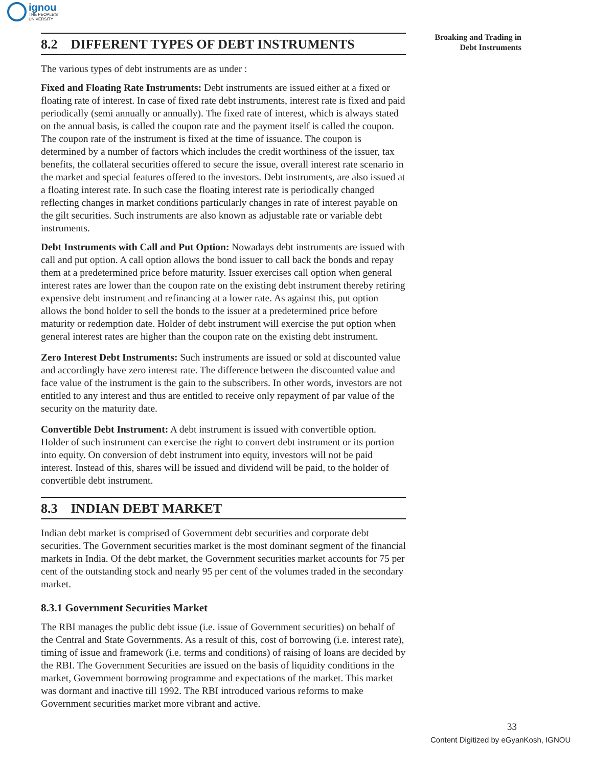ignou
THE PEOPLE'S
UNIVERSITY
Broaking and Trading in
Debt Instruments
8.2 DIFFERENT TYPES OF DEBT INSTRUMENTS
The various types of debt instruments are as under :
Fixed and Floating Rate Instruments: Debt instruments are issued either at a fixed or floating rate of interest. In case of fixed rate debt instruments, interest rate is fixed and paid periodically (semi annually or annually). The fixed rate of interest, which is always stated on the annual basis, is called the coupon rate and the payment itself is called the coupon. The coupon rate of the instrument is fixed at the time of issuance. The coupon is determined by a number of factors which includes the credit worthiness of the issuer, tax benefits, the collateral securities offered to secure the issue, overall interest rate scenario in the market and special features offered to the investors. Debt instruments, are also issued at a floating interest rate. In such case the floating interest rate is periodically changed reflecting changes in market conditions particularly changes in rate of interest payable on the gilt securities. Such instruments are also known as adjustable rate or variable debt instruments.
Debt Instruments with Call and Put Option: Nowadays debt instruments are issued with call and put option. A call option allows the bond issuer to call back the bonds and repay them at a predetermined price before maturity. Issuer exercises call option when general interest rates are lower than the coupon rate on the existing debt instrument thereby retiring expensive debt instrument and refinancing at a lower rate. As against this, put option allows the bond holder to sell the bonds to the issuer at a predetermined price before maturity or redemption date. Holder of debt instrument will exercise the put option when general interest rates are higher than the coupon rate on the existing debt instrument.
Zero Interest Debt Instruments: Such instruments are issued or sold at discounted value and accordingly have zero interest rate. The difference between the discounted value and face value of the instrument is the gain to the subscribers. In other words, investors are not entitled to any interest and thus are entitled to receive only repayment of par value of the security on the maturity date.
Convertible Debt Instrument: A debt instrument is issued with convertible option. Holder of such instrument can exercise the right to convert debt instrument or its portion into equity. On conversion of debt instrument into equity, investors will not be paid interest. Instead of this, shares will be issued and dividend will be paid, to the holder of convertible debt instrument.
8.3 INDIAN DEBT MARKET
Indian debt market is comprised of Government debt securities and corporate debt securities. The Government securities market is the most dominant segment of the financial markets in India. Of the debt market, the Government securities market accounts for 75 per cent of the outstanding stock and nearly 95 per cent of the volumes traded in the secondary market.
8.3.1 Government Securities Market
The RBI manages the public debt issue (i.e. issue of Government securities) on behalf of the Central and State Governments. As a result of this, cost of borrowing (i.e. interest rate), timing of issue and framework (i.e. terms and conditions) of raising of loans are decided by the RBI. The Government Securities are issued on the basis of liquidity conditions in the market, Government borrowing programme and expectations of the market. This market was dormant and inactive till 1992. The RBI introduced various reforms to make Government securities market more vibrant and active.
33
Content Digitized by eGyanKosh, IGNOU